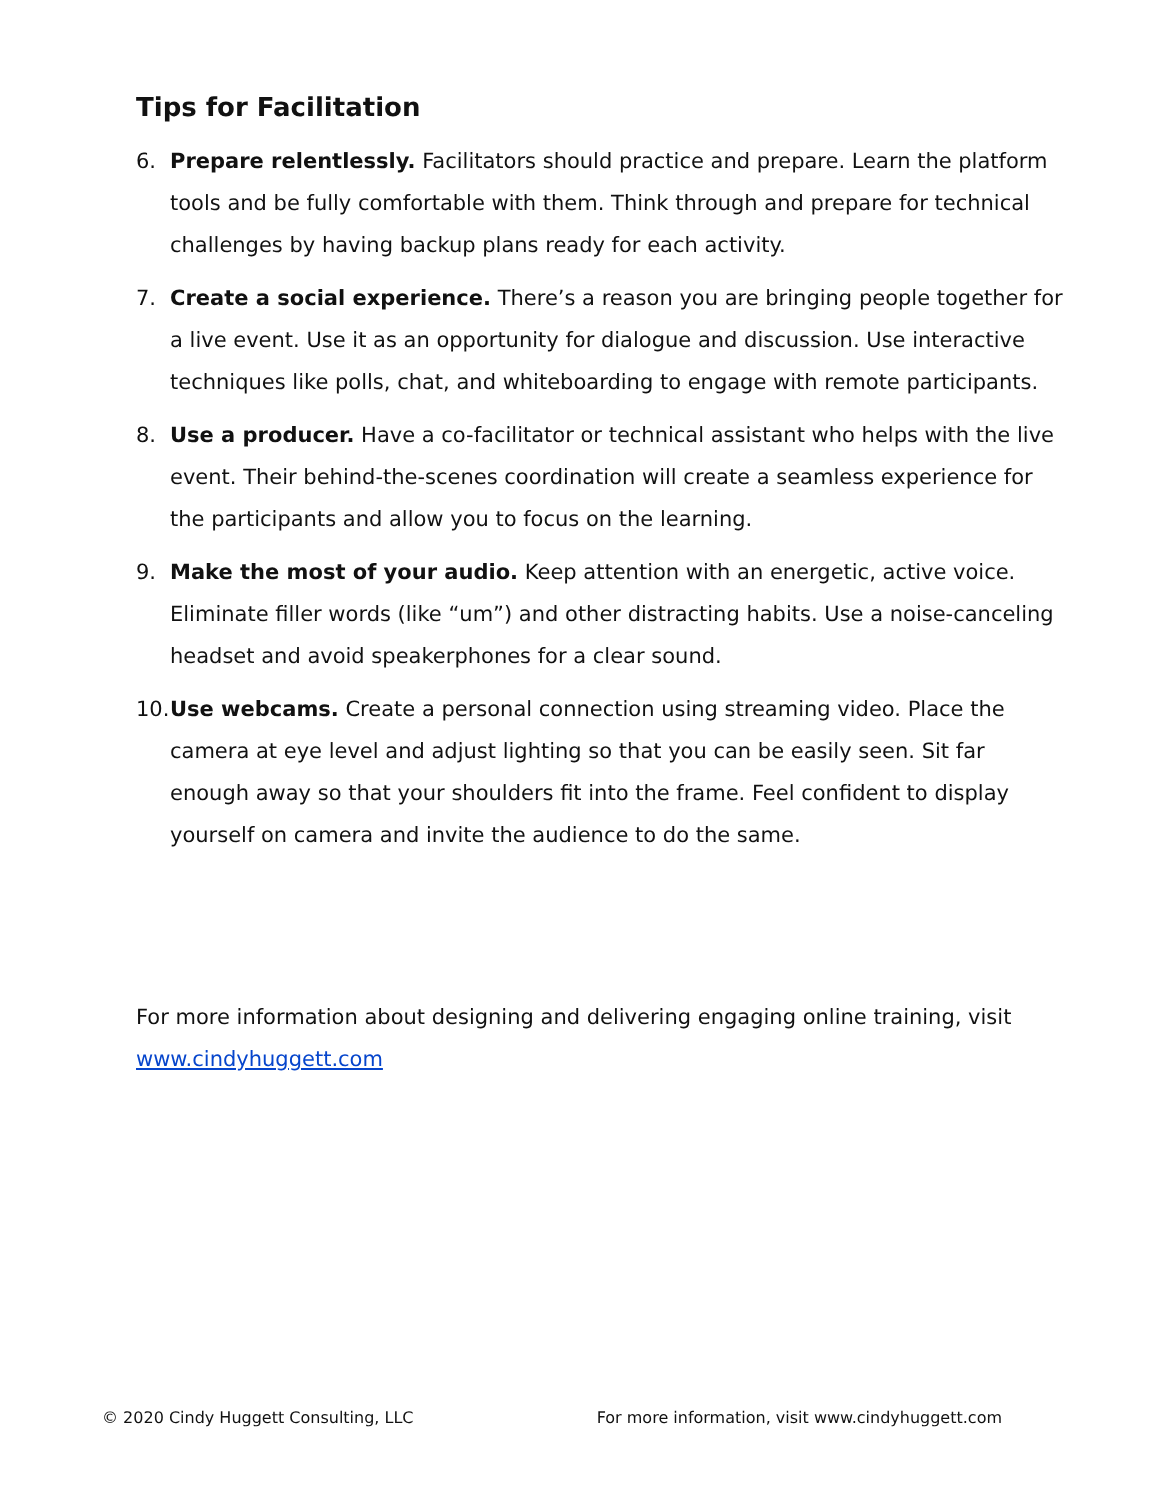Tips for Facilitation
6. Prepare relentlessly. Facilitators should practice and prepare. Learn the platform tools and be fully comfortable with them. Think through and prepare for technical challenges by having backup plans ready for each activity.
7. Create a social experience. There’s a reason you are bringing people together for a live event. Use it as an opportunity for dialogue and discussion. Use interactive techniques like polls, chat, and whiteboarding to engage with remote participants.
8. Use a producer. Have a co-facilitator or technical assistant who helps with the live event. Their behind-the-scenes coordination will create a seamless experience for the participants and allow you to focus on the learning.
9. Make the most of your audio. Keep attention with an energetic, active voice. Eliminate filler words (like “um”) and other distracting habits. Use a noise-canceling headset and avoid speakerphones for a clear sound.
10. Use webcams. Create a personal connection using streaming video. Place the camera at eye level and adjust lighting so that you can be easily seen. Sit far enough away so that your shoulders fit into the frame. Feel confident to display yourself on camera and invite the audience to do the same.
For more information about designing and delivering engaging online training, visit www.cindyhuggett.com
© 2020 Cindy Huggett Consulting, LLC For more information, visit www.cindyhuggett.com